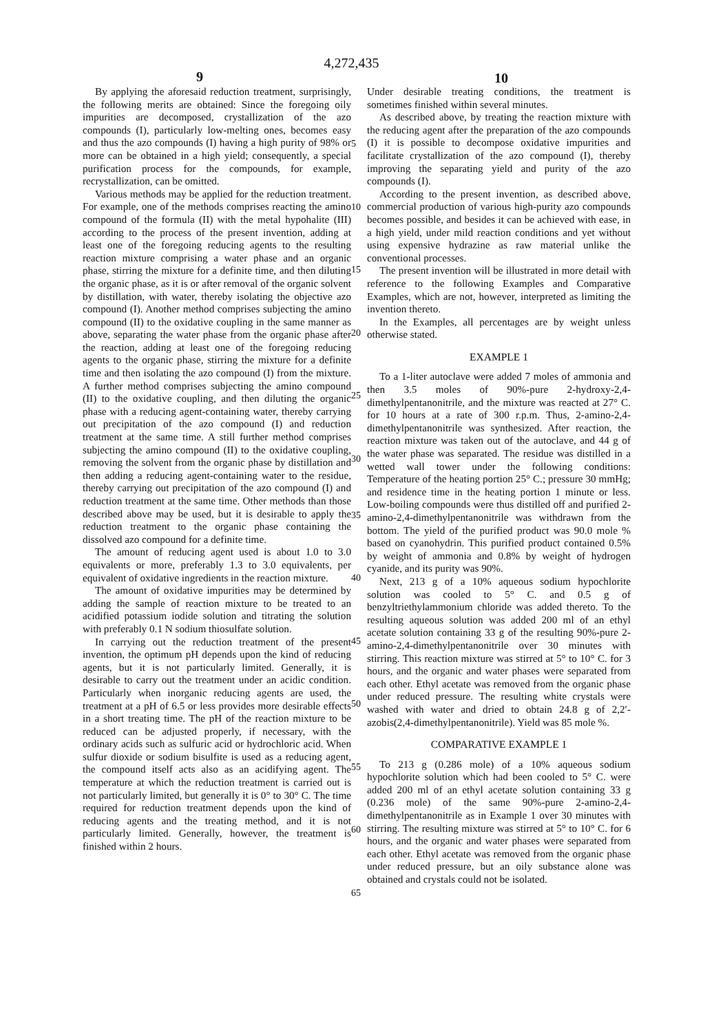4,272,435
9 10
By applying the aforesaid reduction treatment, surprisingly, the following merits are obtained: Since the foregoing oily impurities are decomposed, crystallization of the azo compounds (I), particularly low-melting ones, becomes easy and thus the azo compounds (I) having a high purity of 98% or more can be obtained in a high yield; consequently, a special purification process for the compounds, for example, recrystallization, can be omitted.
Various methods may be applied for the reduction treatment. For example, one of the methods comprises reacting the amino compound of the formula (II) with the metal hypohalite (III) according to the process of the present invention, adding at least one of the foregoing reducing agents to the resulting reaction mixture comprising a water phase and an organic phase, stirring the mixture for a definite time, and then diluting the organic phase, as it is or after removal of the organic solvent by distillation, with water, thereby isolating the objective azo compound (I). Another method comprises subjecting the amino compound (II) to the oxidative coupling in the same manner as above, separating the water phase from the organic phase after the reaction, adding at least one of the foregoing reducing agents to the organic phase, stirring the mixture for a definite time and then isolating the azo compound (I) from the mixture. A further method comprises subjecting the amino compound (II) to the oxidative coupling, and then diluting the organic phase with a reducing agent-containing water, thereby carrying out precipitation of the azo compound (I) and reduction treatment at the same time. A still further method comprises subjecting the amino compound (II) to the oxidative coupling, removing the solvent from the organic phase by distillation and then adding a reducing agent-containing water to the residue, thereby carrying out precipitation of the azo compound (I) and reduction treatment at the same time. Other methods than those described above may be used, but it is desirable to apply the reduction treatment to the organic phase containing the dissolved azo compound for a definite time.
The amount of reducing agent used is about 1.0 to 3.0 equivalents or more, preferably 1.3 to 3.0 equivalents, per equivalent of oxidative ingredients in the reaction mixture.
The amount of oxidative impurities may be determined by adding the sample of reaction mixture to be treated to an acidified potassium iodide solution and titrating the solution with preferably 0.1 N sodium thiosulfate solution.
In carrying out the reduction treatment of the present invention, the optimum pH depends upon the kind of reducing agents, but it is not particularly limited. Generally, it is desirable to carry out the treatment under an acidic condition. Particularly when inorganic reducing agents are used, the treatment at a pH of 6.5 or less provides more desirable effects in a short treating time. The pH of the reaction mixture to be reduced can be adjusted properly, if necessary, with the ordinary acids such as sulfuric acid or hydrochloric acid. When sulfur dioxide or sodium bisulfite is used as a reducing agent, the compound itself acts also as an acidifying agent. The temperature at which the reduction treatment is carried out is not particularly limited, but generally it is 0° to 30° C. The time required for reduction treatment depends upon the kind of reducing agents and the treating method, and it is not particularly limited. Generally, however, the treatment is finished within 2 hours.
5
10
15
20
25
30
35
40
45
50
55
60
65
Under desirable treating conditions, the treatment is sometimes finished within several minutes.
As described above, by treating the reaction mixture with the reducing agent after the preparation of the azo compounds (I) it is possible to decompose oxidative impurities and facilitate crystallization of the azo compound (I), thereby improving the separating yield and purity of the azo compounds (I).
According to the present invention, as described above, commercial production of various high-purity azo compounds becomes possible, and besides it can be achieved with ease, in a high yield, under mild reaction conditions and yet without using expensive hydrazine as raw material unlike the conventional processes.
The present invention will be illustrated in more detail with reference to the following Examples and Comparative Examples, which are not, however, interpreted as limiting the invention thereto.
In the Examples, all percentages are by weight unless otherwise stated.
EXAMPLE 1
To a 1-liter autoclave were added 7 moles of ammonia and then 3.5 moles of 90%-pure 2-hydroxy-2,4-dimethylpentanonitrile, and the mixture was reacted at 27° C. for 10 hours at a rate of 300 r.p.m. Thus, 2-amino-2,4-dimethylpentanonitrile was synthesized. After reaction, the reaction mixture was taken out of the autoclave, and 44 g of the water phase was separated. The residue was distilled in a wetted wall tower under the following conditions: Temperature of the heating portion 25° C.; pressure 30 mmHg; and residence time in the heating portion 1 minute or less. Low-boiling compounds were thus distilled off and purified 2-amino-2,4-dimethylpentanonitrile was withdrawn from the bottom. The yield of the purified product was 90.0 mole % based on cyanohydrin. This purified product contained 0.5% by weight of ammonia and 0.8% by weight of hydrogen cyanide, and its purity was 90%.
Next, 213 g of a 10% aqueous sodium hypochlorite solution was cooled to 5° C. and 0.5 g of benzyltriethylammonium chloride was added thereto. To the resulting aqueous solution was added 200 ml of an ethyl acetate solution containing 33 g of the resulting 90%-pure 2-amino-2,4-dimethylpentanonitrile over 30 minutes with stirring. This reaction mixture was stirred at 5° to 10° C. for 3 hours, and the organic and water phases were separated from each other. Ethyl acetate was removed from the organic phase under reduced pressure. The resulting white crystals were washed with water and dried to obtain 24.8 g of 2,2′-azobis(2,4-dimethylpentanonitrile). Yield was 85 mole %.
COMPARATIVE EXAMPLE 1
To 213 g (0.286 mole) of a 10% aqueous sodium hypochlorite solution which had been cooled to 5° C. were added 200 ml of an ethyl acetate solution containing 33 g (0.236 mole) of the same 90%-pure 2-amino-2,4-dimethylpentanonitrile as in Example 1 over 30 minutes with stirring. The resulting mixture was stirred at 5° to 10° C. for 6 hours, and the organic and water phases were separated from each other. Ethyl acetate was removed from the organic phase under reduced pressure, but an oily substance alone was obtained and crystals could not be isolated.